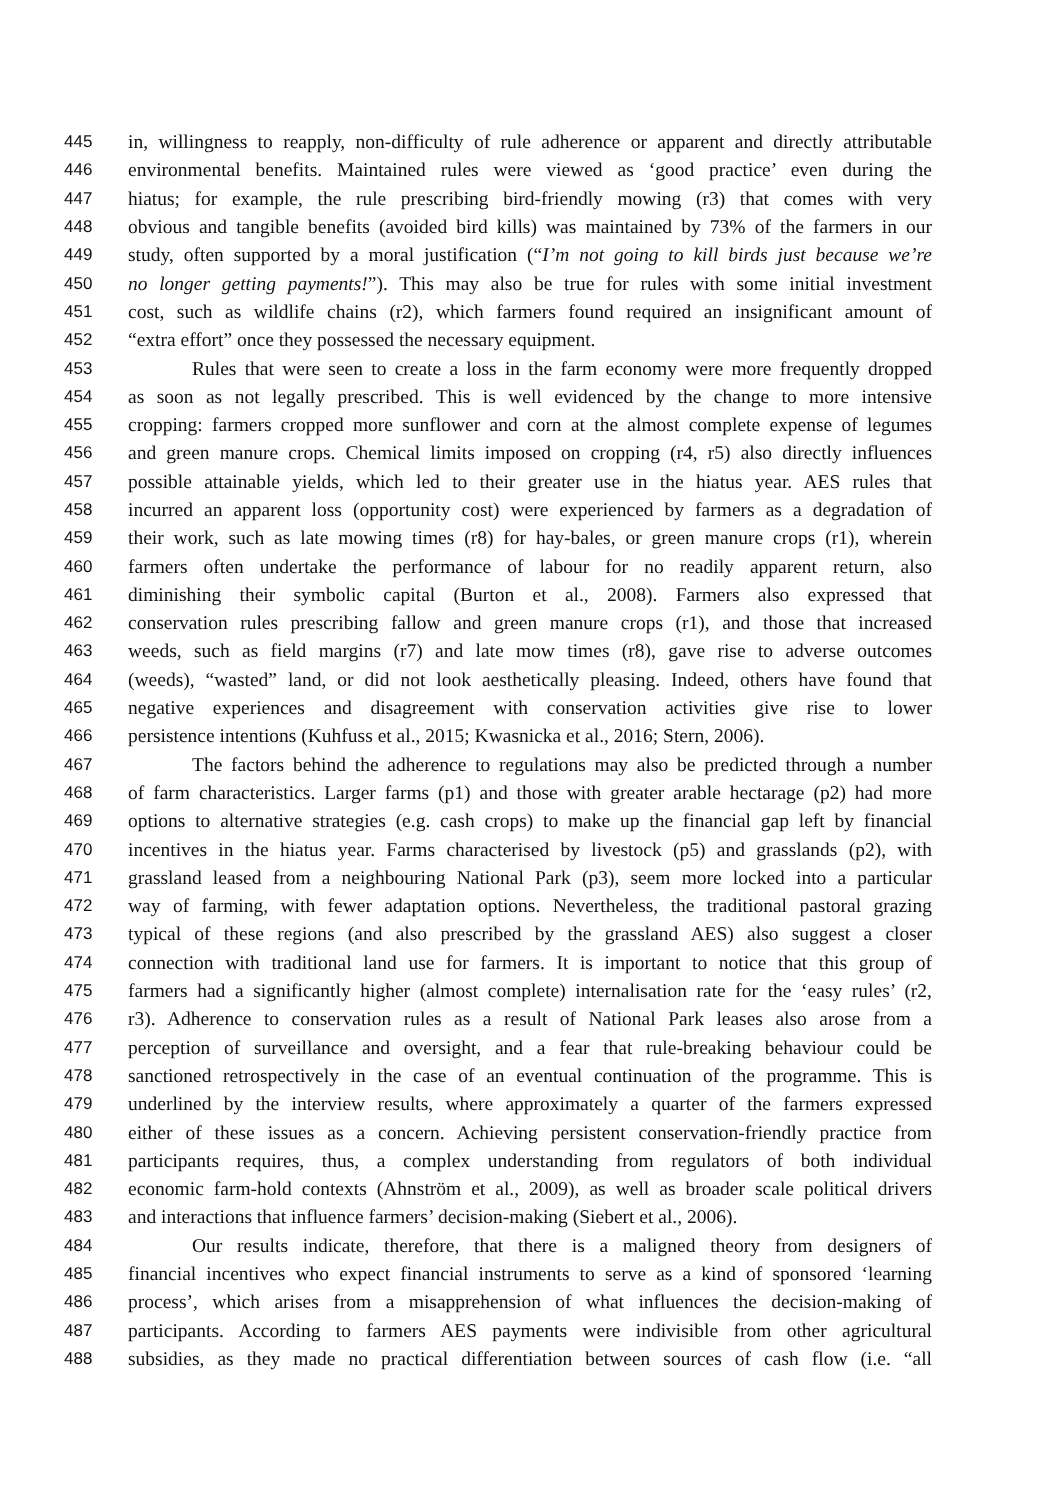445 in, willingness to reapply, non-difficulty of rule adherence or apparent and directly attributable
446 environmental benefits. Maintained rules were viewed as ‘good practice’ even during the
447 hiatus; for example, the rule prescribing bird-friendly mowing (r3) that comes with very
448 obvious and tangible benefits (avoided bird kills) was maintained by 73% of the farmers in our
449 study, often supported by a moral justification (“I’m not going to kill birds just because we’re
450 no longer getting payments!”). This may also be true for rules with some initial investment
451 cost, such as wildlife chains (r2), which farmers found required an insignificant amount of
452 “extra effort” once they possessed the necessary equipment.
453 Rules that were seen to create a loss in the farm economy were more frequently dropped
454 as soon as not legally prescribed. This is well evidenced by the change to more intensive
455 cropping: farmers cropped more sunflower and corn at the almost complete expense of legumes
456 and green manure crops. Chemical limits imposed on cropping (r4, r5) also directly influences
457 possible attainable yields, which led to their greater use in the hiatus year. AES rules that
458 incurred an apparent loss (opportunity cost) were experienced by farmers as a degradation of
459 their work, such as late mowing times (r8) for hay-bales, or green manure crops (r1), wherein
460 farmers often undertake the performance of labour for no readily apparent return, also
461 diminishing their symbolic capital (Burton et al., 2008). Farmers also expressed that
462 conservation rules prescribing fallow and green manure crops (r1), and those that increased
463 weeds, such as field margins (r7) and late mow times (r8), gave rise to adverse outcomes
464 (weeds), “wasted” land, or did not look aesthetically pleasing. Indeed, others have found that
465 negative experiences and disagreement with conservation activities give rise to lower
466 persistence intentions (Kuhfuss et al., 2015; Kwasnicka et al., 2016; Stern, 2006).
467 The factors behind the adherence to regulations may also be predicted through a number
468 of farm characteristics. Larger farms (p1) and those with greater arable hectarage (p2) had more
469 options to alternative strategies (e.g. cash crops) to make up the financial gap left by financial
470 incentives in the hiatus year. Farms characterised by livestock (p5) and grasslands (p2), with
471 grassland leased from a neighbouring National Park (p3), seem more locked into a particular
472 way of farming, with fewer adaptation options. Nevertheless, the traditional pastoral grazing
473 typical of these regions (and also prescribed by the grassland AES) also suggest a closer
474 connection with traditional land use for farmers. It is important to notice that this group of
475 farmers had a significantly higher (almost complete) internalisation rate for the ‘easy rules’ (r2,
476 r3). Adherence to conservation rules as a result of National Park leases also arose from a
477 perception of surveillance and oversight, and a fear that rule-breaking behaviour could be
478 sanctioned retrospectively in the case of an eventual continuation of the programme. This is
479 underlined by the interview results, where approximately a quarter of the farmers expressed
480 either of these issues as a concern. Achieving persistent conservation-friendly practice from
481 participants requires, thus, a complex understanding from regulators of both individual
482 economic farm-hold contexts (Ahnström et al., 2009), as well as broader scale political drivers
483 and interactions that influence farmers’ decision-making (Siebert et al., 2006).
484 Our results indicate, therefore, that there is a maligned theory from designers of
485 financial incentives who expect financial instruments to serve as a kind of sponsored ‘learning
486 process’, which arises from a misapprehension of what influences the decision-making of
487 participants. According to farmers AES payments were indivisible from other agricultural
488 subsidies, as they made no practical differentiation between sources of cash flow (i.e. “all